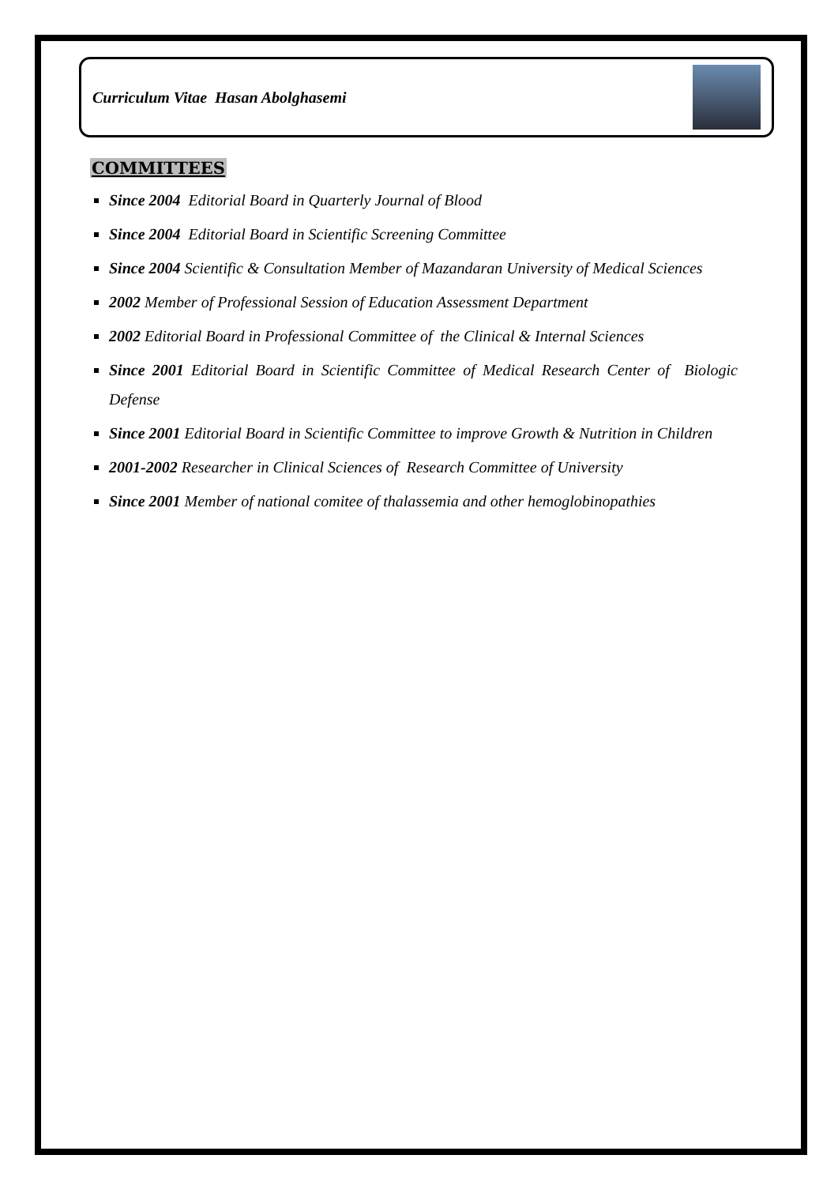Curriculum Vitae Hasan Abolghasemi
COMMITTEES
Since 2004 Editorial Board in Quarterly Journal of Blood
Since 2004 Editorial Board in Scientific Screening Committee
Since 2004 Scientific & Consultation Member of Mazandaran University of Medical Sciences
2002 Member of Professional Session of Education Assessment Department
2002 Editorial Board in Professional Committee of the Clinical & Internal Sciences
Since 2001 Editorial Board in Scientific Committee of Medical Research Center of Biologic Defense
Since 2001 Editorial Board in Scientific Committee to improve Growth & Nutrition in Children
2001-2002 Researcher in Clinical Sciences of Research Committee of University
Since 2001 Member of national comitee of thalassemia and other hemoglobinopathies